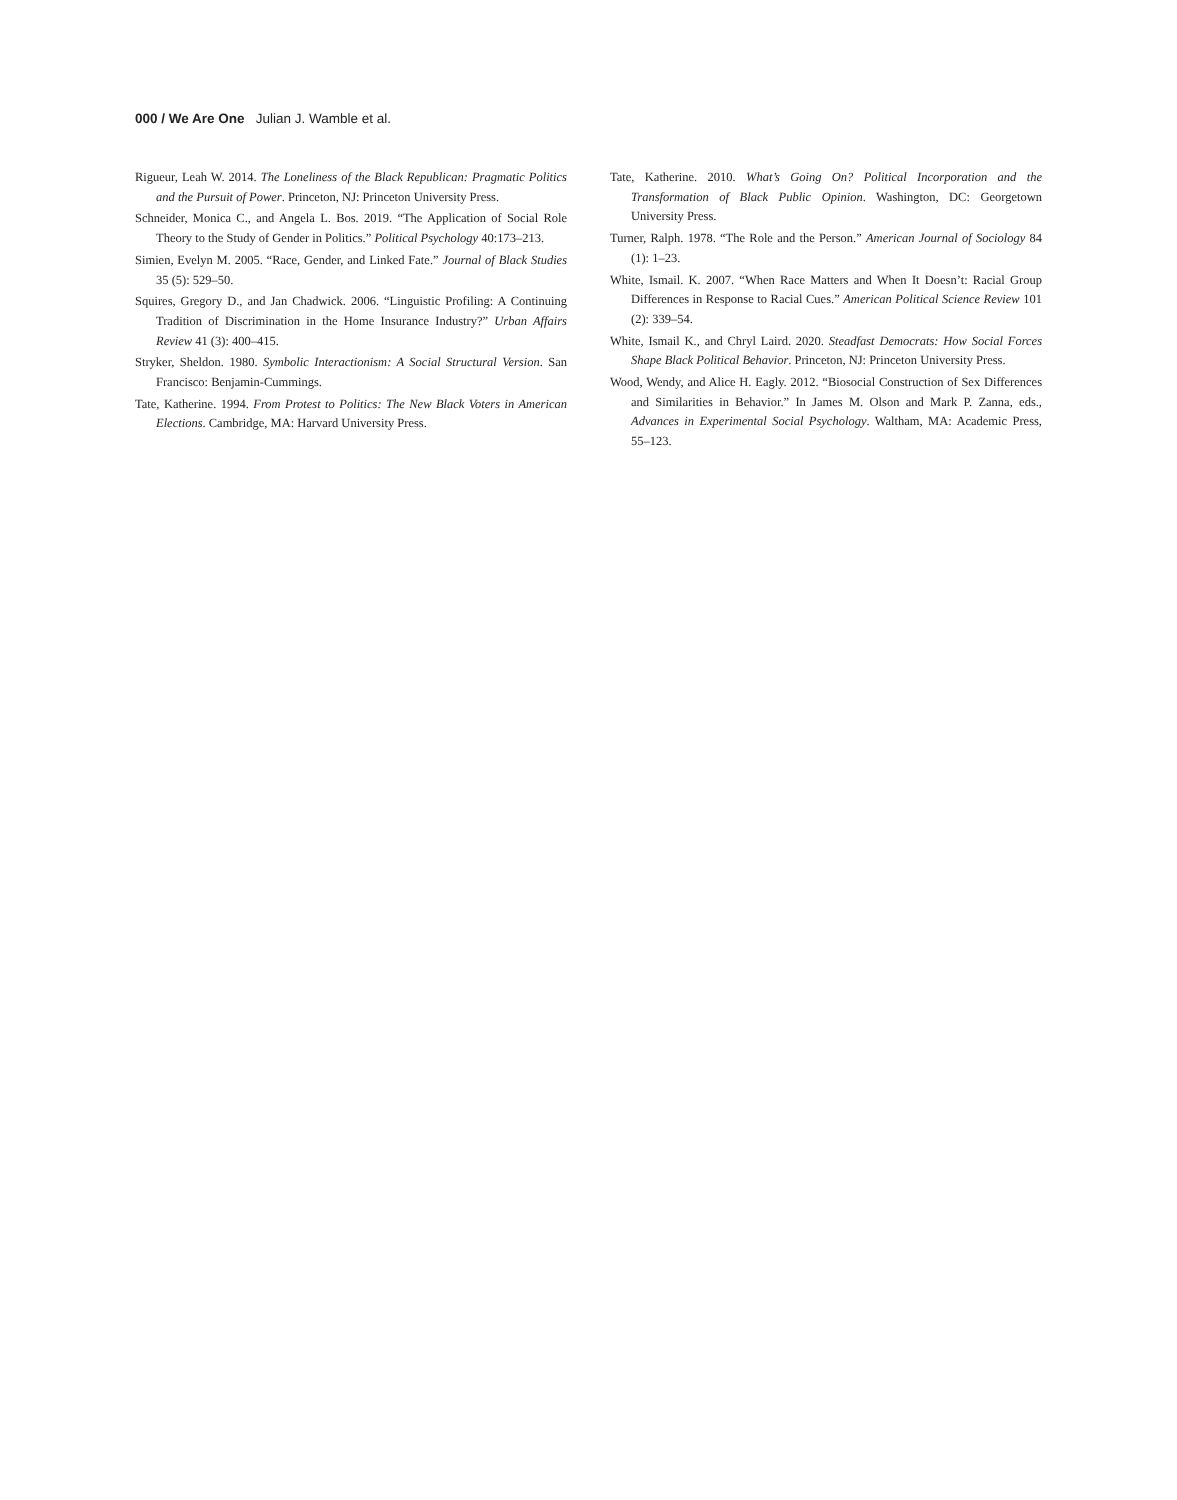000 / We Are One Julian J. Wamble et al.
Rigueur, Leah W. 2014. The Loneliness of the Black Republican: Pragmatic Politics and the Pursuit of Power. Princeton, NJ: Princeton University Press.
Schneider, Monica C., and Angela L. Bos. 2019. “The Application of Social Role Theory to the Study of Gender in Politics.” Political Psychology 40:173–213.
Simien, Evelyn M. 2005. “Race, Gender, and Linked Fate.” Journal of Black Studies 35 (5): 529–50.
Squires, Gregory D., and Jan Chadwick. 2006. “Linguistic Profiling: A Continuing Tradition of Discrimination in the Home Insurance Industry?” Urban Affairs Review 41 (3): 400–415.
Stryker, Sheldon. 1980. Symbolic Interactionism: A Social Structural Version. San Francisco: Benjamin-Cummings.
Tate, Katherine. 1994. From Protest to Politics: The New Black Voters in American Elections. Cambridge, MA: Harvard University Press.
Tate, Katherine. 2010. What’s Going On? Political Incorporation and the Transformation of Black Public Opinion. Washington, DC: Georgetown University Press.
Turner, Ralph. 1978. “The Role and the Person.” American Journal of Sociology 84 (1): 1–23.
White, Ismail. K. 2007. “When Race Matters and When It Doesn’t: Racial Group Differences in Response to Racial Cues.” American Political Science Review 101 (2): 339–54.
White, Ismail K., and Chryl Laird. 2020. Steadfast Democrats: How Social Forces Shape Black Political Behavior. Princeton, NJ: Princeton University Press.
Wood, Wendy, and Alice H. Eagly. 2012. “Biosocial Construction of Sex Differences and Similarities in Behavior.” In James M. Olson and Mark P. Zanna, eds., Advances in Experimental Social Psychology. Waltham, MA: Academic Press, 55–123.